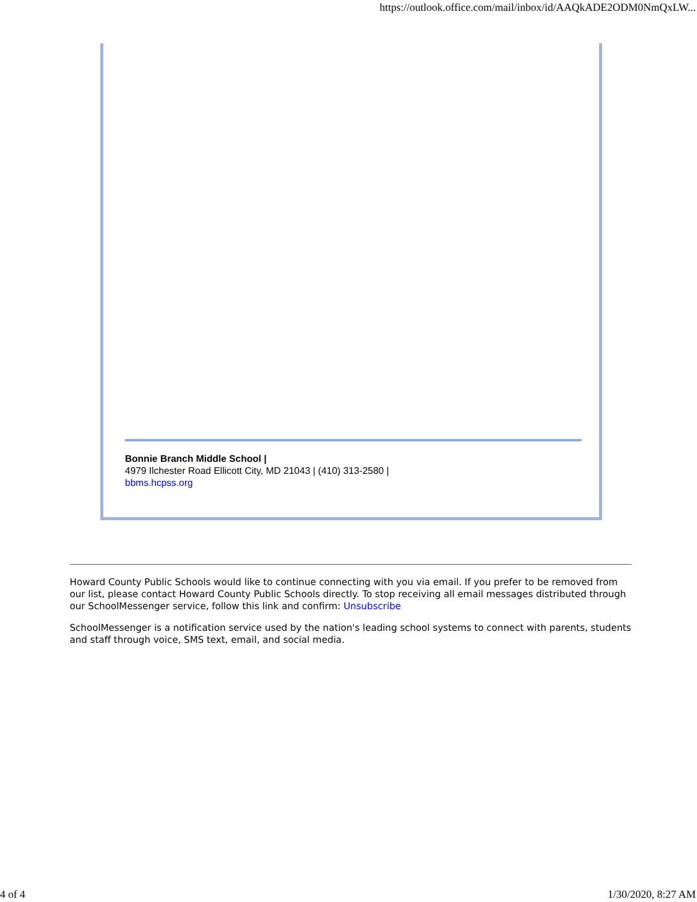https://outlook.office.com/mail/inbox/id/AAQkADE2ODM0NmQxLW...
Bonnie Branch Middle School |
4979 Ilchester Road Ellicott City, MD 21043 | (410) 313-2580 |
bbms.hcpss.org
Howard County Public Schools would like to continue connecting with you via email. If you prefer to be removed from our list, please contact Howard County Public Schools directly. To stop receiving all email messages distributed through our SchoolMessenger service, follow this link and confirm: Unsubscribe
SchoolMessenger is a notification service used by the nation's leading school systems to connect with parents, students and staff through voice, SMS text, email, and social media.
4 of 4 1/30/2020, 8:27 AM